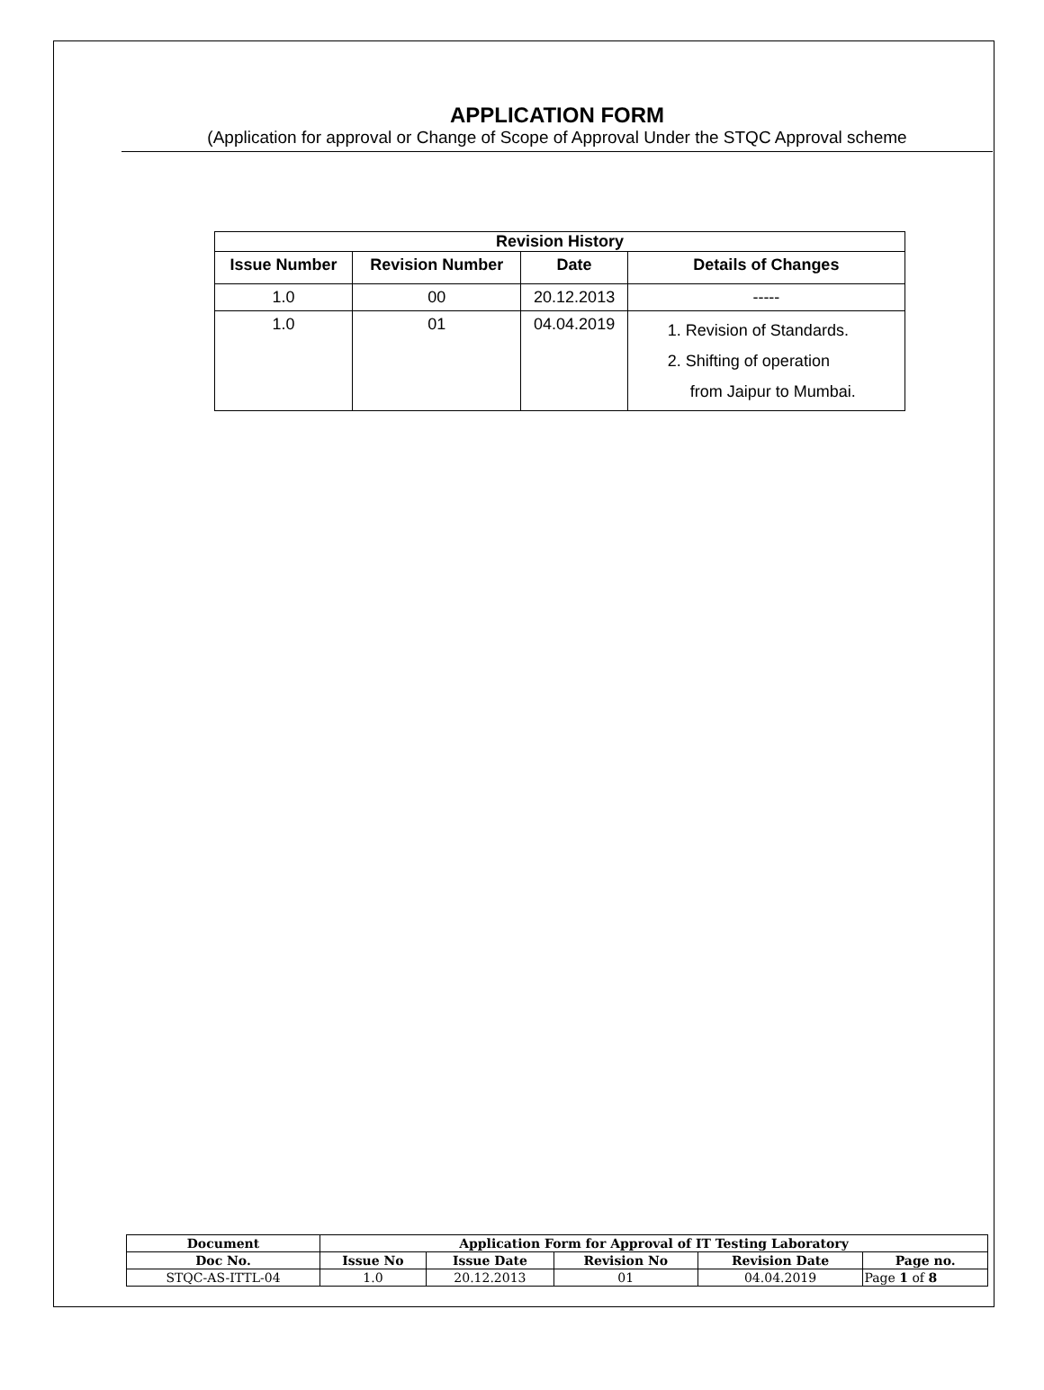APPLICATION FORM
(Application for approval or Change of Scope of Approval Under the STQC Approval scheme
| Revision History | | | |
| --- | --- | --- | --- |
| Issue Number | Revision Number | Date | Details of Changes |
| 1.0 | 00 | 20.12.2013 | ----- |
| 1.0 | 01 | 04.04.2019 | 1. Revision of Standards. 2. Shifting of operation from Jaipur to Mumbai. |
| Document | Application Form for Approval of IT Testing Laboratory | | | | |
| --- | --- | --- | --- | --- | --- |
| Doc No. | Issue No | Issue Date | Revision No | Revision Date | Page no. |
| STQC-AS-ITTL-04 | 1.0 | 20.12.2013 | 01 | 04.04.2019 | Page 1 of 8 |